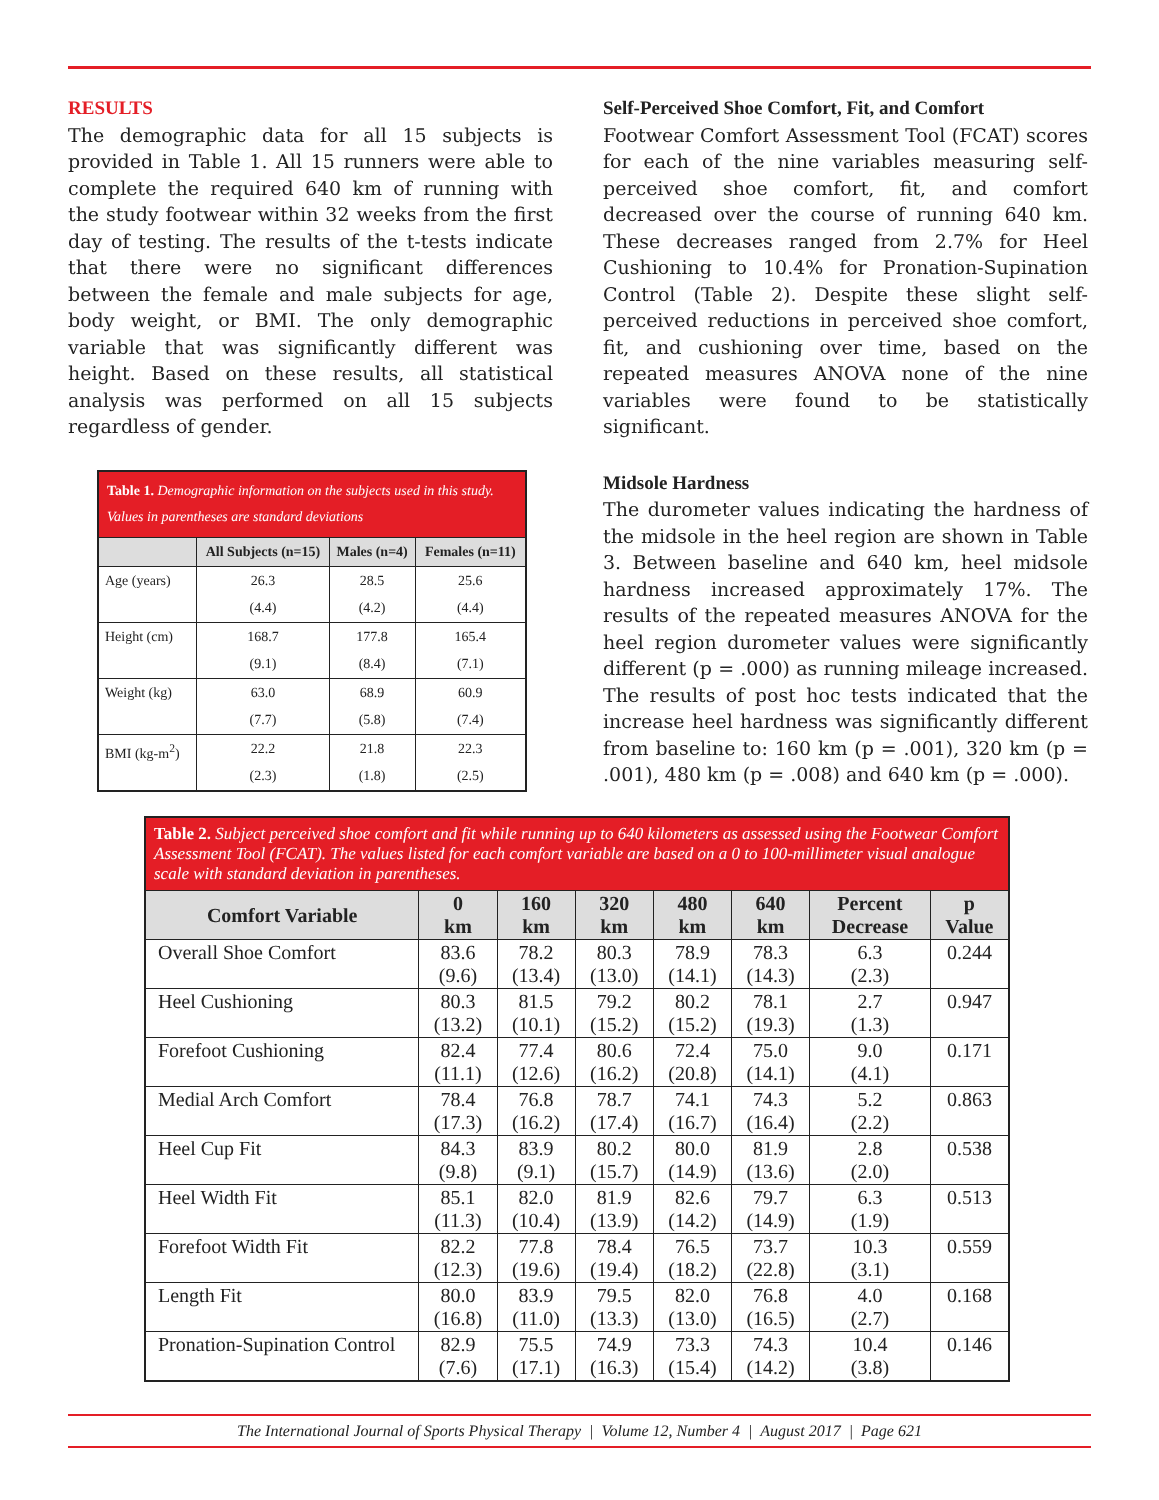RESULTS
The demographic data for all 15 subjects is provided in Table 1. All 15 runners were able to complete the required 640 km of running with the study footwear within 32 weeks from the first day of testing. The results of the t-tests indicate that there were no significant differences between the female and male subjects for age, body weight, or BMI. The only demographic variable that was significantly different was height. Based on these results, all statistical analysis was performed on all 15 subjects regardless of gender.
| Table 1. Demographic information on the subjects used in this study. Values in parentheses are standard deviations | | | |
| --- | --- | --- | --- |
| | All Subjects (n=15) | Males (n=4) | Females (n=11) |
| Age (years) | 26.3 (4.4) | 28.5 (4.2) | 25.6 (4.4) |
| Height (cm) | 168.7 (9.1) | 177.8 (8.4) | 165.4 (7.1) |
| Weight (kg) | 63.0 (7.7) | 68.9 (5.8) | 60.9 (7.4) |
| BMI (kg-m<sup>2</sup>) | 22.2 (2.3) | 21.8 (1.8) | 22.3 (2.5) |
Self-Perceived Shoe Comfort, Fit, and Comfort
Footwear Comfort Assessment Tool (FCAT) scores for each of the nine variables measuring self-perceived shoe comfort, fit, and comfort decreased over the course of running 640 km. These decreases ranged from 2.7% for Heel Cushioning to 10.4% for Pronation-Supination Control (Table 2). Despite these slight self-perceived reductions in perceived shoe comfort, fit, and cushioning over time, based on the repeated measures ANOVA none of the nine variables were found to be statistically significant.
Midsole Hardness
The durometer values indicating the hardness of the midsole in the heel region are shown in Table 3. Between baseline and 640 km, heel midsole hardness increased approximately 17%. The results of the repeated measures ANOVA for the heel region durometer values were significantly different (p = .000) as running mileage increased. The results of post hoc tests indicated that the increase heel hardness was significantly different from baseline to: 160 km (p = .001), 320 km (p = .001), 480 km (p = .008) and 640 km (p = .000).
| Table 2. Subject perceived shoe comfort and fit while running up to 640 kilometers as assessed using the Footwear Comfort Assessment Tool (FCAT). The values listed for each comfort variable are based on a 0 to 100-millimeter visual analogue scale with standard deviation in parentheses. | | | | | | | |
| --- | --- | --- | --- | --- | --- | --- | --- |
| Comfort Variable | 0 km | 160 km | 320 km | 480 km | 640 km | Percent Decrease | p Value |
| Overall Shoe Comfort | 83.6 (9.6) | 78.2 (13.4) | 80.3 (13.0) | 78.9 (14.1) | 78.3 (14.3) | 6.3 (2.3) | 0.244 |
| Heel Cushioning | 80.3 (13.2) | 81.5 (10.1) | 79.2 (15.2) | 80.2 (15.2) | 78.1 (19.3) | 2.7 (1.3) | 0.947 |
| Forefoot Cushioning | 82.4 (11.1) | 77.4 (12.6) | 80.6 (16.2) | 72.4 (20.8) | 75.0 (14.1) | 9.0 (4.1) | 0.171 |
| Medial Arch Comfort | 78.4 (17.3) | 76.8 (16.2) | 78.7 (17.4) | 74.1 (16.7) | 74.3 (16.4) | 5.2 (2.2) | 0.863 |
| Heel Cup Fit | 84.3 (9.8) | 83.9 (9.1) | 80.2 (15.7) | 80.0 (14.9) | 81.9 (13.6) | 2.8 (2.0) | 0.538 |
| Heel Width Fit | 85.1 (11.3) | 82.0 (10.4) | 81.9 (13.9) | 82.6 (14.2) | 79.7 (14.9) | 6.3 (1.9) | 0.513 |
| Forefoot Width Fit | 82.2 (12.3) | 77.8 (19.6) | 78.4 (19.4) | 76.5 (18.2) | 73.7 (22.8) | 10.3 (3.1) | 0.559 |
| Length Fit | 80.0 (16.8) | 83.9 (11.0) | 79.5 (13.3) | 82.0 (13.0) | 76.8 (16.5) | 4.0 (2.7) | 0.168 |
| Pronation-Supination Control | 82.9 (7.6) | 75.5 (17.1) | 74.9 (16.3) | 73.3 (15.4) | 74.3 (14.2) | 10.4 (3.8) | 0.146 |
The International Journal of Sports Physical Therapy | Volume 12, Number 4 | August 2017 | Page 621